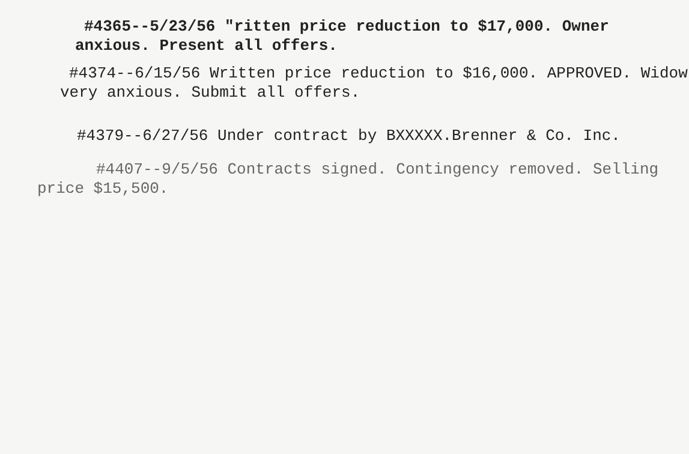#4365--5/23/56 "ritten price reduction to $17,000. Owner anxious. Present all offers.
#4374--6/15/56 Written price reduction to $16,000. APPROVED. Widow very anxious. Submit all offers.
#4379--6/27/56 Under contract by BXXXXX.Brenner & Co. Inc.
#4407--9/5/56 Contracts signed. Contingency removed. Selling price $15,500.